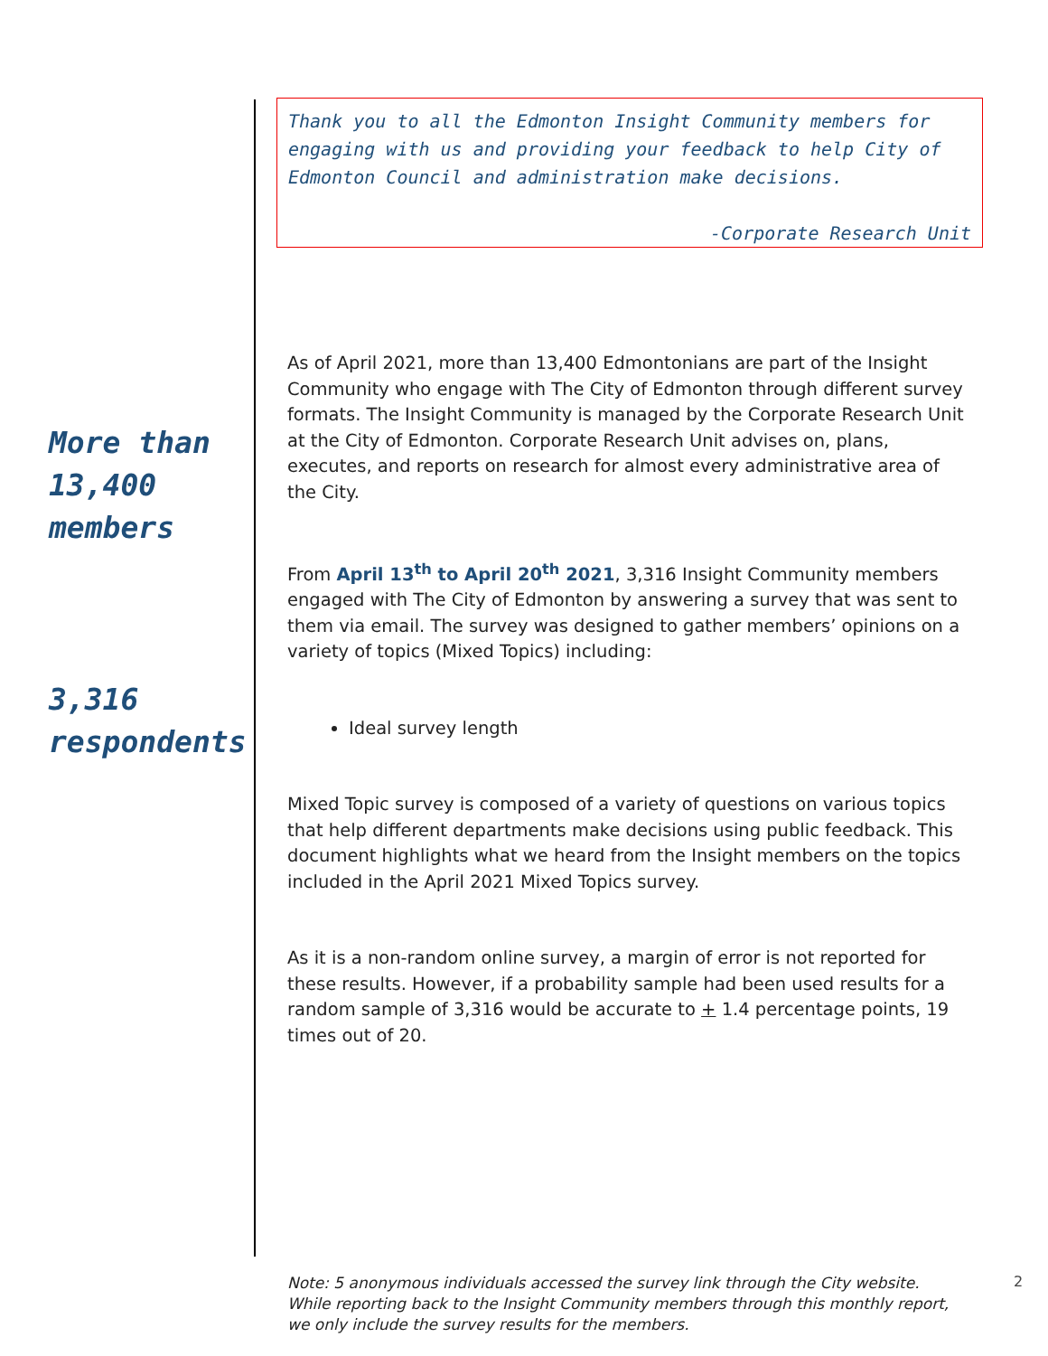Thank you to all the Edmonton Insight Community members for engaging with us and providing your feedback to help City of Edmonton Council and administration make decisions.
-Corporate Research Unit
More than
13,400
members
3,316
respondents
As of April 2021, more than 13,400 Edmontonians are part of the Insight Community who engage with The City of Edmonton through different survey formats. The Insight Community is managed by the Corporate Research Unit at the City of Edmonton. Corporate Research Unit advises on, plans, executes, and reports on research for almost every administrative area of the City.
From April 13<sup>th</sup> to April 20<sup>th</sup> 2021, 3,316 Insight Community members engaged with The City of Edmonton by answering a survey that was sent to them via email. The survey was designed to gather members’ opinions on a variety of topics (Mixed Topics) including:
Ideal survey length
Mixed Topic survey is composed of a variety of questions on various topics that help different departments make decisions using public feedback. This document highlights what we heard from the Insight members on the topics included in the April 2021 Mixed Topics survey.
As it is a non-random online survey, a margin of error is not reported for these results. However, if a probability sample had been used results for a random sample of 3,316 would be accurate to + 1.4 percentage points, 19 times out of 20.
Note: 5 anonymous individuals accessed the survey link through the City website. While reporting back to the Insight Community members through this monthly report, we only include the survey results for the members.
2